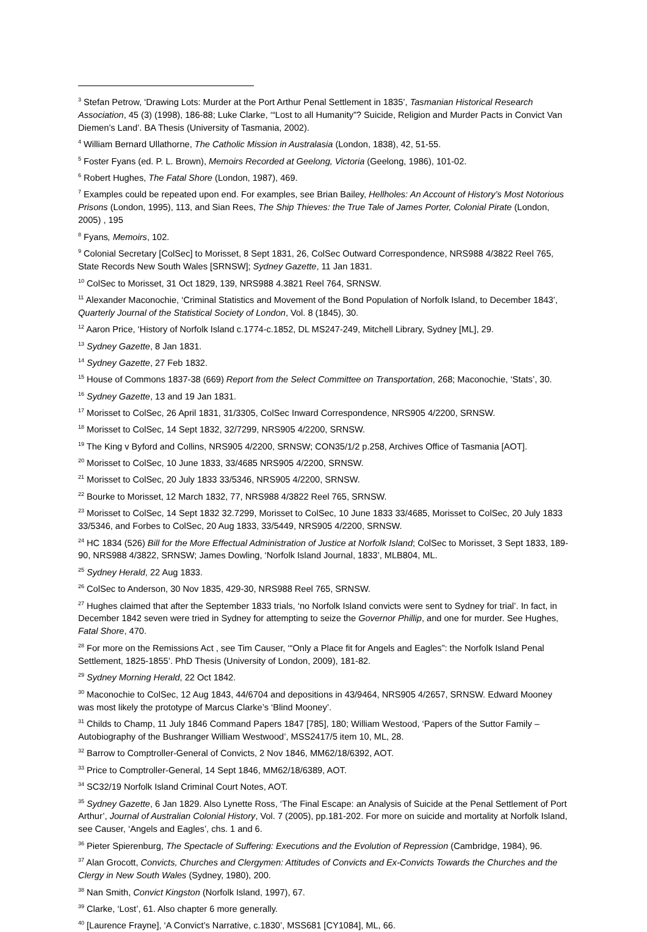<sup>3</sup> Stefan Petrow, ‘Drawing Lots: Murder at the Port Arthur Penal Settlement in 1835’, Tasmanian Historical Research Association, 45 (3) (1998), 186-88; Luke Clarke, ‘“Lost to all Humanity”? Suicide, Religion and Murder Pacts in Convict Van Diemen’s Land’. BA Thesis (University of Tasmania, 2002).
<sup>4</sup> William Bernard Ullathorne, The Catholic Mission in Australasia (London, 1838), 42, 51-55.
<sup>5</sup> Foster Fyans (ed. P. L. Brown), Memoirs Recorded at Geelong, Victoria (Geelong, 1986), 101-02.
<sup>6</sup> Robert Hughes, The Fatal Shore (London, 1987), 469.
<sup>7</sup> Examples could be repeated upon end. For examples, see Brian Bailey, Hellholes: An Account of History’s Most Notorious Prisons (London, 1995), 113, and Sian Rees, The Ship Thieves: the True Tale of James Porter, Colonial Pirate (London, 2005) , 195
<sup>8</sup> Fyans, Memoirs, 102.
<sup>9</sup> Colonial Secretary [ColSec] to Morisset, 8 Sept 1831, 26, ColSec Outward Correspondence, NRS988 4/3822 Reel 765, State Records New South Wales [SRNSW]; Sydney Gazette, 11 Jan 1831.
<sup>10</sup> ColSec to Morisset, 31 Oct 1829, 139, NRS988 4.3821 Reel 764, SRNSW.
<sup>11</sup> Alexander Maconochie, ‘Criminal Statistics and Movement of the Bond Population of Norfolk Island, to December 1843’, Quarterly Journal of the Statistical Society of London, Vol. 8 (1845), 30.
<sup>12</sup> Aaron Price, ‘History of Norfolk Island c.1774-c.1852, DL MS247-249, Mitchell Library, Sydney [ML], 29.
<sup>13</sup> Sydney Gazette, 8 Jan 1831.
<sup>14</sup> Sydney Gazette, 27 Feb 1832.
<sup>15</sup> House of Commons 1837-38 (669) Report from the Select Committee on Transportation, 268; Maconochie, ‘Stats’, 30.
<sup>16</sup> Sydney Gazette, 13 and 19 Jan 1831.
<sup>17</sup> Morisset to ColSec, 26 April 1831, 31/3305, ColSec Inward Correspondence, NRS905 4/2200, SRNSW.
<sup>18</sup> Morisset to ColSec, 14 Sept 1832, 32/7299, NRS905 4/2200, SRNSW.
<sup>19</sup> The King v Byford and Collins, NRS905 4/2200, SRNSW; CON35/1/2 p.258, Archives Office of Tasmania [AOT].
<sup>20</sup> Morisset to ColSec, 10 June 1833, 33/4685 NRS905 4/2200, SRNSW.
<sup>21</sup> Morisset to ColSec, 20 July 1833 33/5346, NRS905 4/2200, SRNSW.
<sup>22</sup> Bourke to Morisset, 12 March 1832, 77, NRS988 4/3822 Reel 765, SRNSW.
<sup>23</sup> Morisset to ColSec, 14 Sept 1832 32.7299, Morisset to ColSec, 10 June 1833 33/4685, Morisset to ColSec, 20 July 1833 33/5346, and Forbes to ColSec, 20 Aug 1833, 33/5449, NRS905 4/2200, SRNSW.
<sup>24</sup> HC 1834 (526) Bill for the More Effectual Administration of Justice at Norfolk Island; ColSec to Morisset, 3 Sept 1833, 189-90, NRS988 4/3822, SRNSW; James Dowling, ‘Norfolk Island Journal, 1833’, MLB804, ML.
<sup>25</sup> Sydney Herald, 22 Aug 1833.
<sup>26</sup> ColSec to Anderson, 30 Nov 1835, 429-30, NRS988 Reel 765, SRNSW.
<sup>27</sup> Hughes claimed that after the September 1833 trials, ‘no Norfolk Island convicts were sent to Sydney for trial’. In fact, in December 1842 seven were tried in Sydney for attempting to seize the Governor Phillip, and one for murder. See Hughes, Fatal Shore, 470.
<sup>28</sup> For more on the Remissions Act , see Tim Causer, ‘“Only a Place fit for Angels and Eagles”: the Norfolk Island Penal Settlement, 1825-1855’. PhD Thesis (University of London, 2009), 181-82.
<sup>29</sup> Sydney Morning Herald, 22 Oct 1842.
<sup>30</sup> Maconochie to ColSec, 12 Aug 1843, 44/6704 and depositions in 43/9464, NRS905 4/2657, SRNSW. Edward Mooney was most likely the prototype of Marcus Clarke’s ‘Blind Mooney’.
<sup>31</sup> Childs to Champ, 11 July 1846 Command Papers 1847 [785], 180; William Westood, ‘Papers of the Suttor Family – Autobiography of the Bushranger William Westwood’, MSS2417/5 item 10, ML, 28.
<sup>32</sup> Barrow to Comptroller-General of Convicts, 2 Nov 1846, MM62/18/6392, AOT.
<sup>33</sup> Price to Comptroller-General, 14 Sept 1846, MM62/18/6389, AOT.
<sup>34</sup> SC32/19 Norfolk Island Criminal Court Notes, AOT.
<sup>35</sup> Sydney Gazette, 6 Jan 1829. Also Lynette Ross, ‘The Final Escape: an Analysis of Suicide at the Penal Settlement of Port Arthur’, Journal of Australian Colonial History, Vol. 7 (2005), pp.181-202. For more on suicide and mortality at Norfolk Island, see Causer, ‘Angels and Eagles’, chs. 1 and 6.
<sup>36</sup> Pieter Spierenburg, The Spectacle of Suffering: Executions and the Evolution of Repression (Cambridge, 1984), 96.
<sup>37</sup> Alan Grocott, Convicts, Churches and Clergymen: Attitudes of Convicts and Ex-Convicts Towards the Churches and the Clergy in New South Wales (Sydney, 1980), 200.
<sup>38</sup> Nan Smith, Convict Kingston (Norfolk Island, 1997), 67.
<sup>39</sup> Clarke, ‘Lost’, 61. Also chapter 6 more generally.
<sup>40</sup> [Laurence Frayne], ‘A Convict’s Narrative, c.1830’, MSS681 [CY1084], ML, 66.